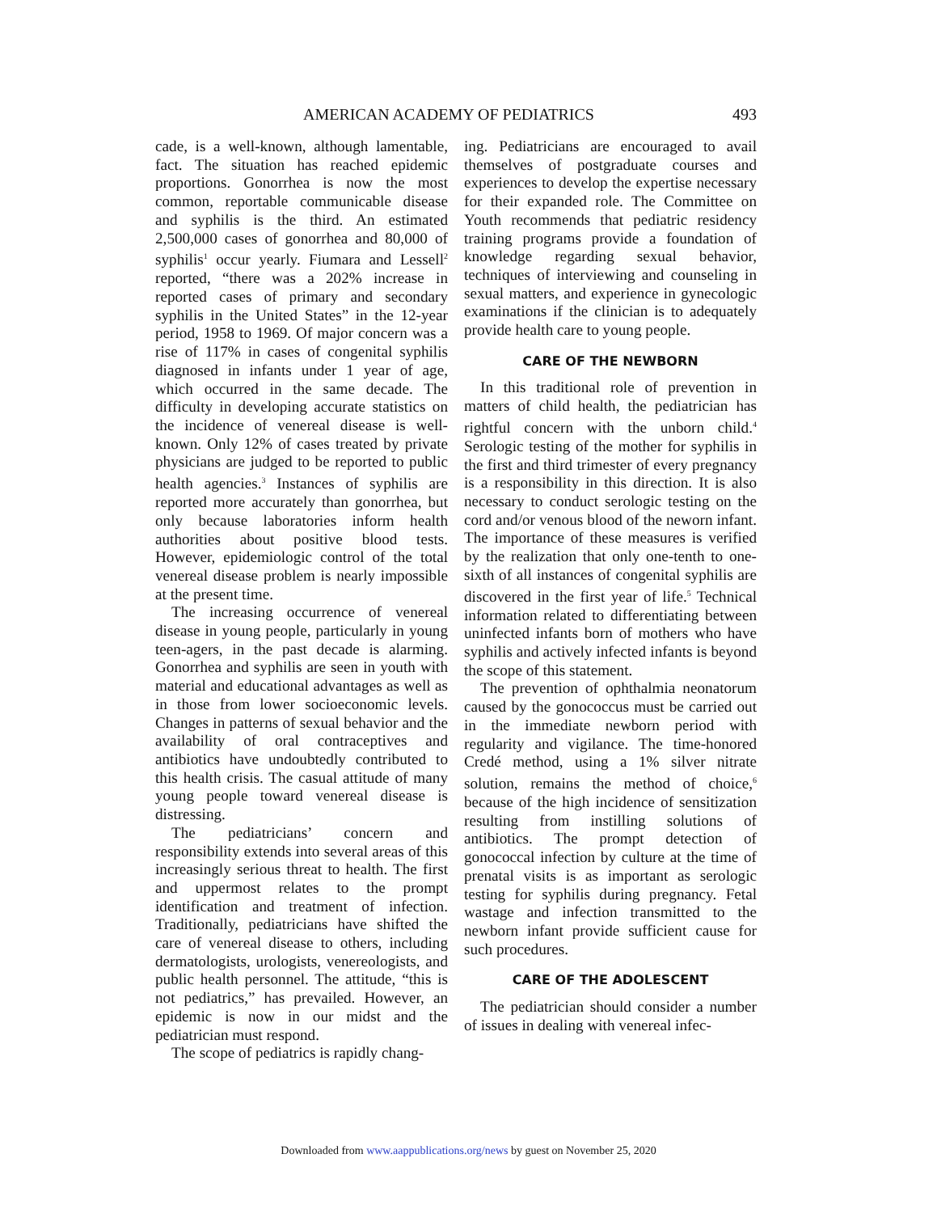AMERICAN ACADEMY OF PEDIATRICS 493
cade, is a well-known, although lamentable, fact. The situation has reached epidemic proportions. Gonorrhea is now the most common, reportable communicable disease and syphilis is the third. An estimated 2,500,000 cases of gonorrhea and 80,000 of syphilis<sup>1</sup> occur yearly. Fiumara and Lessell<sup>2</sup> reported, “there was a 202% increase in reported cases of primary and secondary syphilis in the United States” in the 12-year period, 1958 to 1969. Of major concern was a rise of 117% in cases of congenital syphilis diagnosed in infants under 1 year of age, which occurred in the same decade. The difficulty in developing accurate statistics on the incidence of venereal disease is well-known. Only 12% of cases treated by private physicians are judged to be reported to public health agencies.<sup>3</sup> Instances of syphilis are reported more accurately than gonorrhea, but only because laboratories inform health authorities about positive blood tests. However, epidemiologic control of the total venereal disease problem is nearly impossible at the present time.
The increasing occurrence of venereal disease in young people, particularly in young teen-agers, in the past decade is alarming. Gonorrhea and syphilis are seen in youth with material and educational advantages as well as in those from lower socioeconomic levels. Changes in patterns of sexual behavior and the availability of oral contraceptives and antibiotics have undoubtedly contributed to this health crisis. The casual attitude of many young people toward venereal disease is distressing.
The pediatricians’ concern and responsibility extends into several areas of this increasingly serious threat to health. The first and uppermost relates to the prompt identification and treatment of infection. Traditionally, pediatricians have shifted the care of venereal disease to others, including dermatologists, urologists, venereologists, and public health personnel. The attitude, “this is not pediatrics,” has prevailed. However, an epidemic is now in our midst and the pediatrician must respond.
The scope of pediatrics is rapidly chang-
ing. Pediatricians are encouraged to avail themselves of postgraduate courses and experiences to develop the expertise necessary for their expanded role. The Committee on Youth recommends that pediatric residency training programs provide a foundation of knowledge regarding sexual behavior, techniques of interviewing and counseling in sexual matters, and experience in gynecologic examinations if the clinician is to adequately provide health care to young people.
CARE OF THE NEWBORN
In this traditional role of prevention in matters of child health, the pediatrician has rightful concern with the unborn child.<sup>4</sup> Serologic testing of the mother for syphilis in the first and third trimester of every pregnancy is a responsibility in this direction. It is also necessary to conduct serologic testing on the cord and/or venous blood of the neworn infant. The importance of these measures is verified by the realization that only one-tenth to one-sixth of all instances of congenital syphilis are discovered in the first year of life.<sup>5</sup> Technical information related to differentiating between uninfected infants born of mothers who have syphilis and actively infected infants is beyond the scope of this statement.
The prevention of ophthalmia neonatorum caused by the gonococcus must be carried out in the immediate newborn period with regularity and vigilance. The time-honored Credé method, using a 1% silver nitrate solution, remains the method of choice,<sup>6</sup> because of the high incidence of sensitization resulting from instilling solutions of antibiotics. The prompt detection of gonococcal infection by culture at the time of prenatal visits is as important as serologic testing for syphilis during pregnancy. Fetal wastage and infection transmitted to the newborn infant provide sufficient cause for such procedures.
CARE OF THE ADOLESCENT
The pediatrician should consider a number of issues in dealing with venereal infec-
Downloaded from www.aappublications.org/news by guest on November 25, 2020